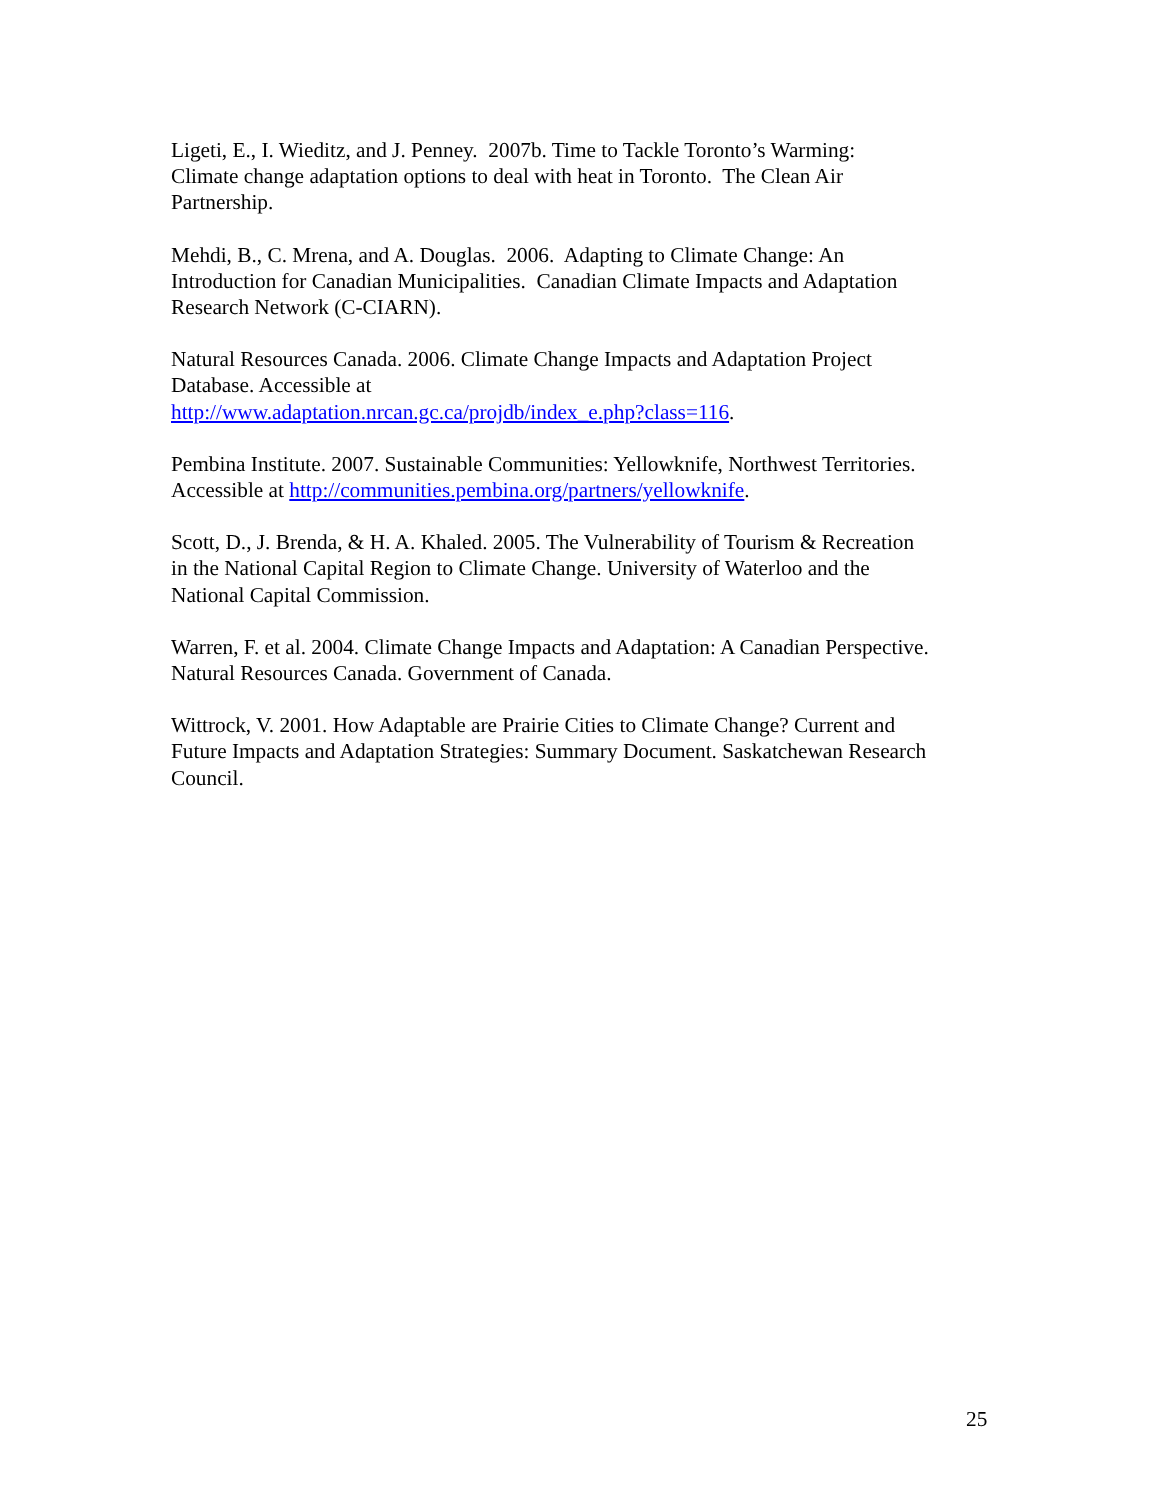Ligeti, E., I. Wieditz, and J. Penney. 2007b. Time to Tackle Toronto’s Warming:
Climate change adaptation options to deal with heat in Toronto. The Clean Air
Partnership.
Mehdi, B., C. Mrena, and A. Douglas. 2006. Adapting to Climate Change: An
Introduction for Canadian Municipalities. Canadian Climate Impacts and Adaptation
Research Network (C-CIARN).
Natural Resources Canada. 2006. Climate Change Impacts and Adaptation Project
Database. Accessible at
http://www.adaptation.nrcan.gc.ca/projdb/index_e.php?class=116.
Pembina Institute. 2007. Sustainable Communities: Yellowknife, Northwest Territories.
Accessible at http://communities.pembina.org/partners/yellowknife.
Scott, D., J. Brenda, & H. A. Khaled. 2005. The Vulnerability of Tourism & Recreation
in the National Capital Region to Climate Change. University of Waterloo and the
National Capital Commission.
Warren, F. et al. 2004. Climate Change Impacts and Adaptation: A Canadian Perspective.
Natural Resources Canada. Government of Canada.
Wittrock, V. 2001. How Adaptable are Prairie Cities to Climate Change? Current and
Future Impacts and Adaptation Strategies: Summary Document. Saskatchewan Research
Council.
25